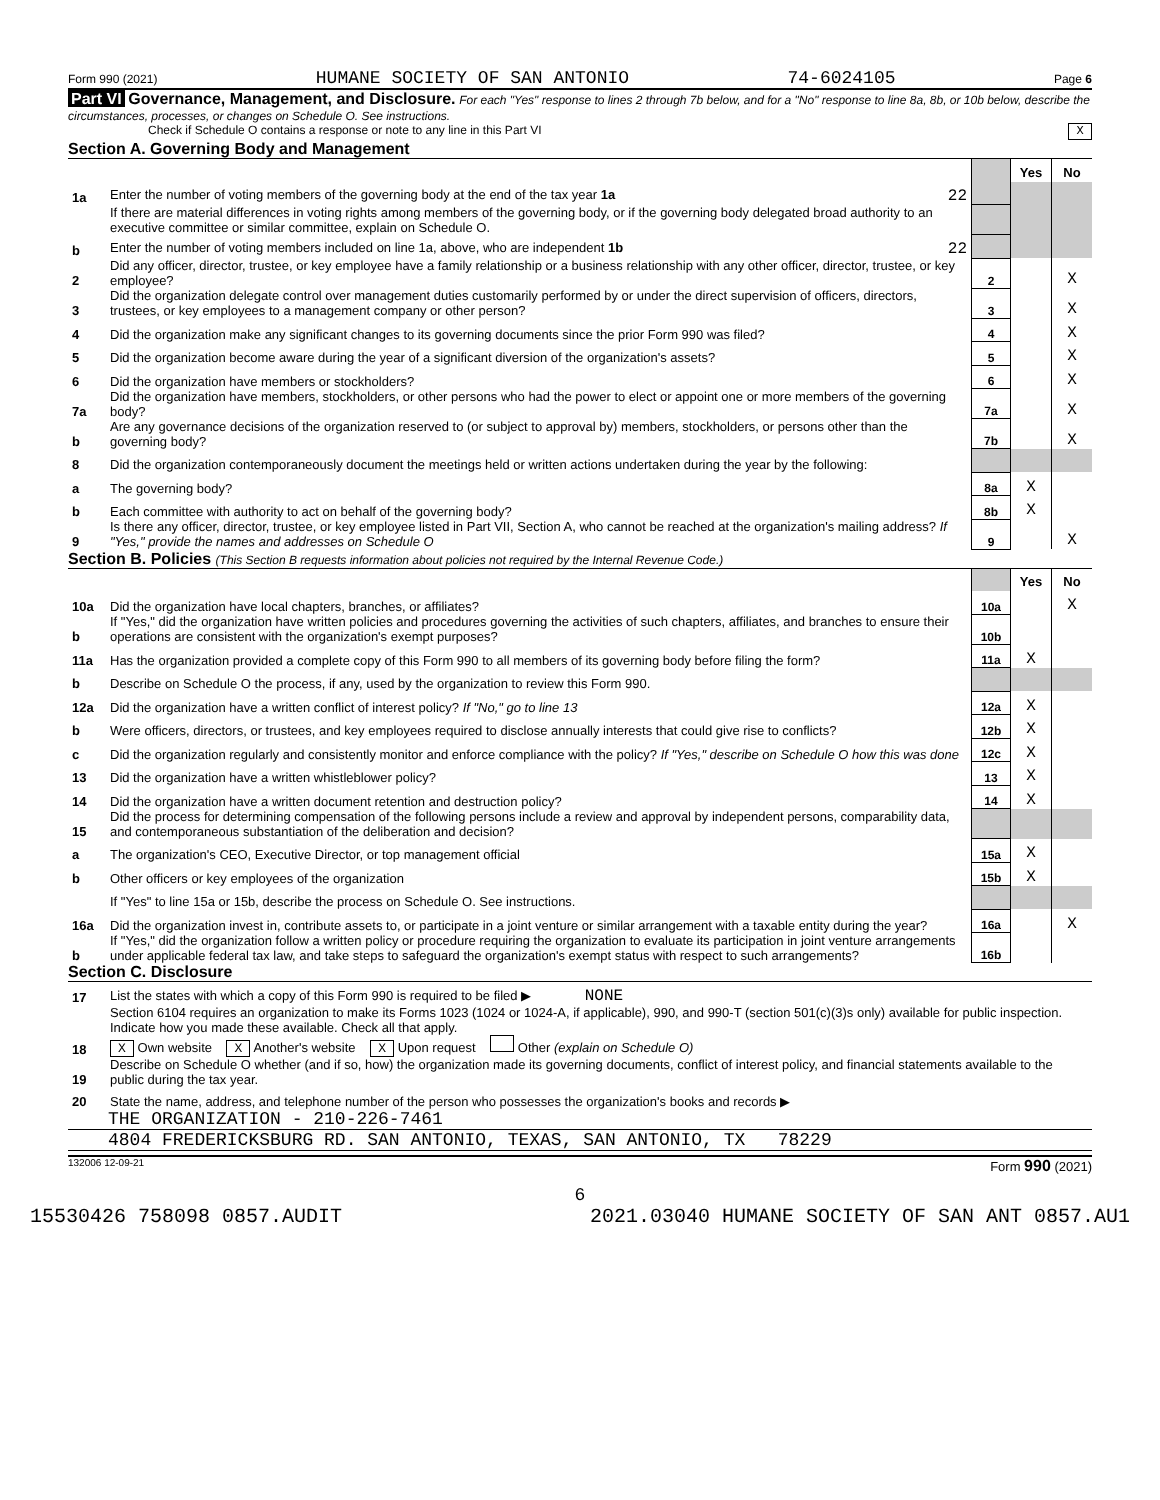Form 990 (2021) HUMANE SOCIETY OF SAN ANTONIO 74-6024105 Page 6
Part VI Governance, Management, and Disclosure. For each "Yes" response to lines 2 through 7b below, and for a "No" response to line 8a, 8b, or 10b below, describe the circumstances, processes, or changes on Schedule O. See instructions.
Check if Schedule O contains a response or note to any line in this Part VI X
Section A. Governing Body and Management
| | | | Yes | No |
| 1a | Enter the number of voting members of the governing body at the end of the tax year 1a 22 | | | |
| | If there are material differences in voting rights among members of the governing body, or if the governing body delegated broad authority to an executive committee or similar committee, explain on Schedule O. | | | |
| b | Enter the number of voting members included on line 1a, above, who are independent 1b 22 | | | |
| 2 | Did any officer, director, trustee, or key employee have a family relationship or a business relationship with any other officer, director, trustee, or key employee? | 2 | | X |
| 3 | Did the organization delegate control over management duties customarily performed by or under the direct supervision of officers, directors, trustees, or key employees to a management company or other person? | 3 | | X |
| 4 | Did the organization make any significant changes to its governing documents since the prior Form 990 was filed? | 4 | | X |
| 5 | Did the organization become aware during the year of a significant diversion of the organization's assets? | 5 | | X |
| 6 | Did the organization have members or stockholders? | 6 | | X |
| 7a | Did the organization have members, stockholders, or other persons who had the power to elect or appoint one or more members of the governing body? | 7a | | X |
| b | Are any governance decisions of the organization reserved to (or subject to approval by) members, stockholders, or persons other than the governing body? | 7b | | X |
| 8 | Did the organization contemporaneously document the meetings held or written actions undertaken during the year by the following: | | | |
| a | The governing body? | 8a | X | |
| b | Each committee with authority to act on behalf of the governing body? | 8b | X | |
| 9 | Is there any officer, director, trustee, or key employee listed in Part VII, Section A, who cannot be reached at the organization's mailing address? If "Yes," provide the names and addresses on Schedule O | 9 | | X |
Section B. Policies (This Section B requests information about policies not required by the Internal Revenue Code.)
| | | | Yes | No |
| 10a | Did the organization have local chapters, branches, or affiliates? | 10a | | X |
| b | If "Yes," did the organization have written policies and procedures governing the activities of such chapters, affiliates, and branches to ensure their operations are consistent with the organization's exempt purposes? | 10b | | |
| 11a | Has the organization provided a complete copy of this Form 990 to all members of its governing body before filing the form? | 11a | X | |
| b | Describe on Schedule O the process, if any, used by the organization to review this Form 990. | | | |
| 12a | Did the organization have a written conflict of interest policy? If "No," go to line 13 | 12a | X | |
| b | Were officers, directors, or trustees, and key employees required to disclose annually interests that could give rise to conflicts? | 12b | X | |
| c | Did the organization regularly and consistently monitor and enforce compliance with the policy? If "Yes," describe on Schedule O how this was done | 12c | X | |
| 13 | Did the organization have a written whistleblower policy? | 13 | X | |
| 14 | Did the organization have a written document retention and destruction policy? | 14 | X | |
| 15 | Did the process for determining compensation of the following persons include a review and approval by independent persons, comparability data, and contemporaneous substantiation of the deliberation and decision? | | | |
| a | The organization's CEO, Executive Director, or top management official | 15a | X | |
| b | Other officers or key employees of the organization | 15b | X | |
| | If "Yes" to line 15a or 15b, describe the process on Schedule O. See instructions. | | | |
| 16a | Did the organization invest in, contribute assets to, or participate in a joint venture or similar arrangement with a taxable entity during the year? | 16a | | X |
| b | If "Yes," did the organization follow a written policy or procedure requiring the organization to evaluate its participation in joint venture arrangements under applicable federal tax law, and take steps to safeguard the organization's exempt status with respect to such arrangements? | 16b | | |
Section C. Disclosure
| 17 | List the states with which a copy of this Form 990 is required to be filed ▶ NONE |
| 18 | Section 6104 requires an organization to make its Forms 1023 (1024 or 1024-A, if applicable), 990, and 990-T (section 501(c)(3)s only) available for public inspection. Indicate how you made these available. Check all that apply. X Own website X Another's website X Upon request Other (explain on Schedule O) |
| 19 | Describe on Schedule O whether (and if so, how) the organization made its governing documents, conflict of interest policy, and financial statements available to the public during the tax year. |
| 20 | State the name, address, and telephone number of the person who possesses the organization's books and records ▶ |
THE ORGANIZATION - 210-226-7461
4804 FREDERICKSBURG RD. SAN ANTONIO, TEXAS, SAN ANTONIO, TX 78229
132006 12-09-21 Form 990 (2021)
6
15530426 758098 0857.AUDIT 2021.03040 HUMANE SOCIETY OF SAN ANT 0857.AU1